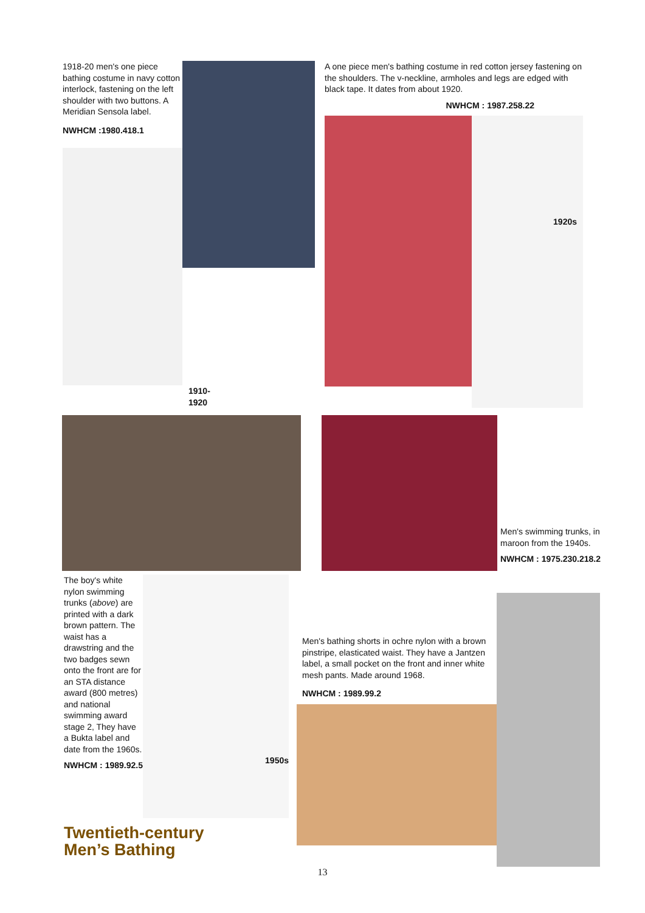1918-20 men's one piece bathing costume in navy cotton interlock, fastening on the left shoulder with two buttons. A Meridian Sensola label.
NWHCM :1980.418.1
1910-1920
A one piece men's bathing costume in red cotton jersey fastening on the shoulders. The v-neckline, armholes and legs are edged with black tape. It dates from about 1920.
NWHCM : 1987.258.22
1920s
Men's swimming trunks, in maroon from the 1940s.
NWHCM : 1975.230.218.2
The boy's white nylon swimming trunks (above) are printed with a dark brown pattern. The waist has a drawstring and the two badges sewn onto the front are for an STA distance award (800 metres) and national swimming award stage 2, They have a Bukta label and date from the 1960s.
NWHCM : 1989.92.5
1950s
Men's bathing shorts in ochre nylon with a brown pinstripe, elasticated waist. They have a Jantzen label, a small pocket on the front and inner white mesh pants. Made around 1968.
NWHCM : 1989.99.2
Twentieth-century
Men’s Bathing
13